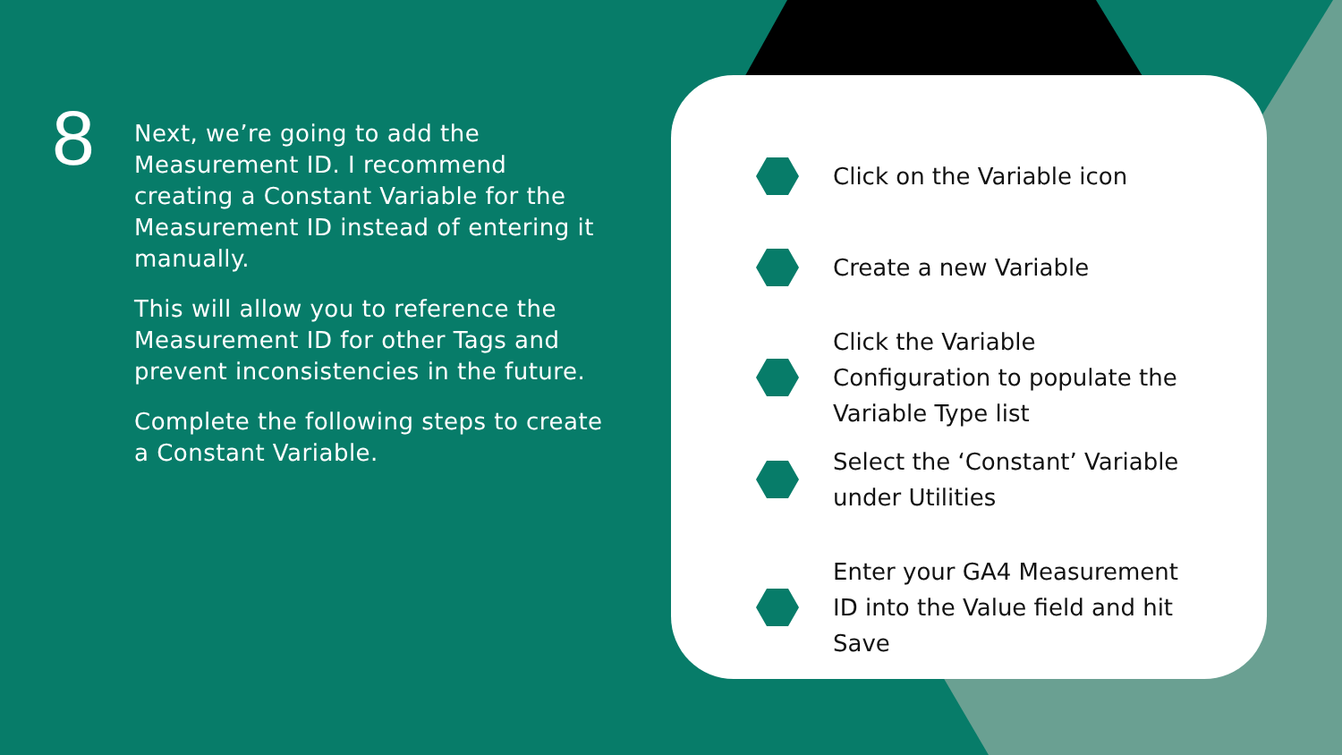8
Next, we’re going to add the Measurement ID. I recommend creating a Constant Variable for the Measurement ID instead of entering it manually.
This will allow you to reference the Measurement ID for other Tags and prevent inconsistencies in the future.
Complete the following steps to create a Constant Variable.
Click on the Variable icon
Create a new Variable
Click the Variable Configuration to populate the Variable Type list
Select the ‘Constant’ Variable under Utilities
Enter your GA4 Measurement ID into the Value field and hit Save